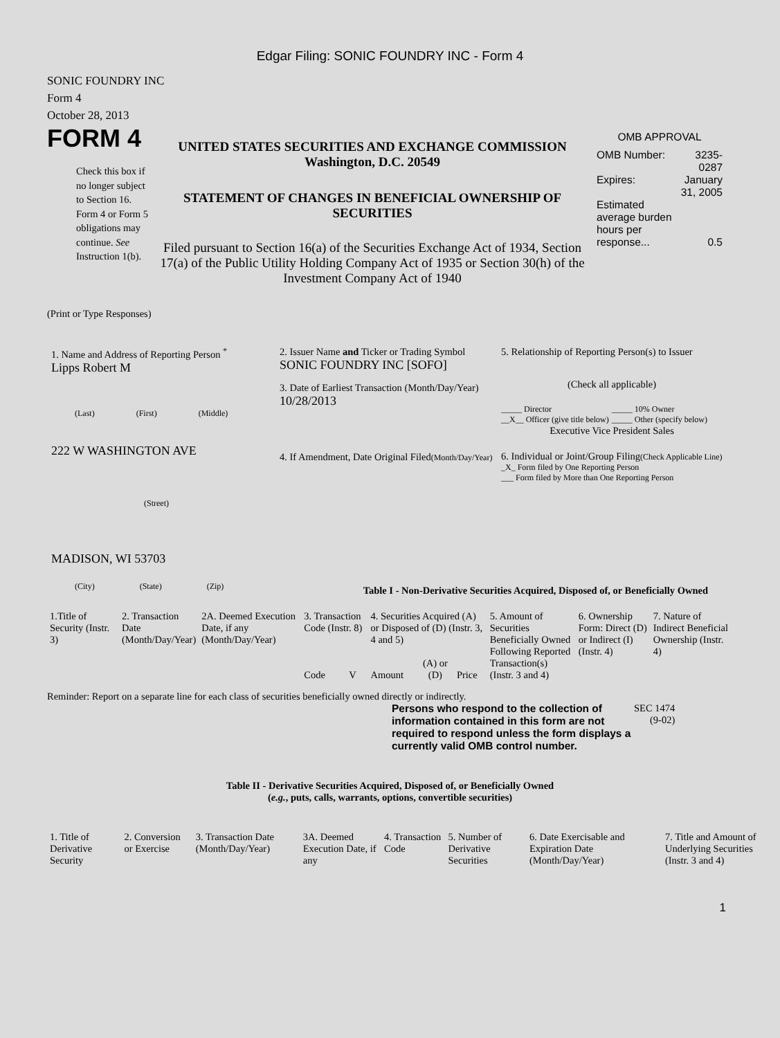Edgar Filing: SONIC FOUNDRY INC - Form 4
SONIC FOUNDRY INC
Form 4
October 28, 2013
FORM 4
Check this box if no longer subject to Section 16. Form 4 or Form 5 obligations may continue. See Instruction 1(b).
UNITED STATES SECURITIES AND EXCHANGE COMMISSION
Washington, D.C. 20549
STATEMENT OF CHANGES IN BENEFICIAL OWNERSHIP OF SECURITIES
Filed pursuant to Section 16(a) of the Securities Exchange Act of 1934, Section 17(a) of the Public Utility Holding Company Act of 1935 or Section 30(h) of the Investment Company Act of 1940
OMB APPROVAL
| OMB Number: | 3235-0287 |
| Expires: | January 31, 2005 |
| Estimated average burden hours per response... | 0.5 |
(Print or Type Responses)
1. Name and Address of Reporting Person <sup>*</sup>
Lipps Robert M
(Last) (First) (Middle)
222 W WASHINGTON AVE
(Street)
MADISON, WI 53703
(City) (State) (Zip)
2. Issuer Name and Ticker or Trading Symbol
SONIC FOUNDRY INC [SOFO]
3. Date of Earliest Transaction (Month/Day/Year)
10/28/2013
4. If Amendment, Date Original Filed(Month/Day/Year)
5. Relationship of Reporting Person(s) to Issuer
(Check all applicable)
| _____ Director | _____ 10% Owner |
| __X__ Officer (give title below) | _____ Other (specify below) |
Executive Vice President Sales
6. Individual or Joint/Group Filing(Check Applicable Line)
_X_ Form filed by One Reporting Person
___ Form filed by More than One Reporting Person
Table I - Non-Derivative Securities Acquired, Disposed of, or Beneficially Owned
| 1.Title of Security (Instr. 3) | 2. Transaction Date (Month/Day/Year) | 2A. Deemed Execution Date, if any (Month/Day/Year) | 3. Transaction Code (Instr. 8) | | 4. Securities Acquired (A) or Disposed of (D) (Instr. 3, 4 and 5) | | | 5. Amount of Securities Beneficially Owned Following Reported Transaction(s) (Instr. 3 and 4) | 6. Ownership Form: Direct (D) or Indirect (I) (Instr. 4) | 7. Nature of Indirect Beneficial Ownership (Instr. 4) |
| --- | --- | --- | --- | --- | --- | --- | --- | --- | --- | --- |
| | | | Code | V | Amount | (A) or (D) | Price | | | |
Reminder: Report on a separate line for each class of securities beneficially owned directly or indirectly.
Persons who respond to the collection of information contained in this form are not required to respond unless the form displays a currently valid OMB control number.
SEC 1474
(9-02)
Table II - Derivative Securities Acquired, Disposed of, or Beneficially Owned
(e.g., puts, calls, warrants, options, convertible securities)
| 1. Title of Derivative Security | 2. Conversion or Exercise | 3. Transaction Date (Month/Day/Year) | 3A. Deemed Execution Date, if any | 4. Transaction Code | 5. Number of Derivative Securities | 6. Date Exercisable and Expiration Date (Month/Day/Year) | 7. Title and Amount of Underlying Securities (Instr. 3 and 4) |
| --- | --- | --- | --- | --- | --- | --- | --- |
1